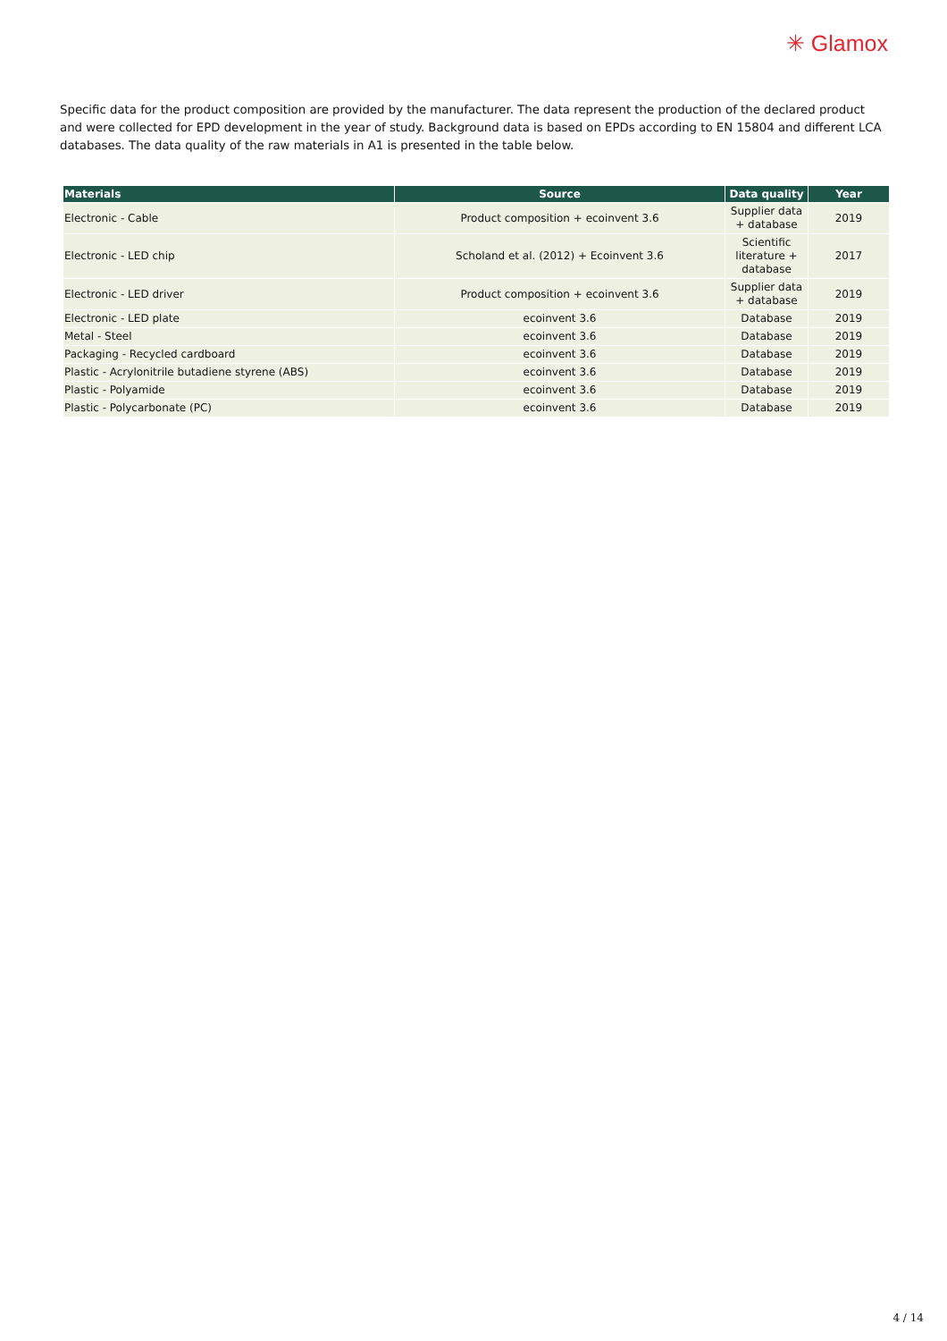✳ Glamox
Specific data for the product composition are provided by the manufacturer. The data represent the production of the declared product and were collected for EPD development in the year of study. Background data is based on EPDs according to EN 15804 and different LCA databases. The data quality of the raw materials in A1 is presented in the table below.
| Materials | Source | Data quality | Year |
| --- | --- | --- | --- |
| Electronic - Cable | Product composition + ecoinvent 3.6 | Supplier data + database | 2019 |
| Electronic - LED chip | Scholand et al. (2012) + Ecoinvent 3.6 | Scientific literature + database | 2017 |
| Electronic - LED driver | Product composition + ecoinvent 3.6 | Supplier data + database | 2019 |
| Electronic - LED plate | ecoinvent 3.6 | Database | 2019 |
| Metal - Steel | ecoinvent 3.6 | Database | 2019 |
| Packaging - Recycled cardboard | ecoinvent 3.6 | Database | 2019 |
| Plastic - Acrylonitrile butadiene styrene (ABS) | ecoinvent 3.6 | Database | 2019 |
| Plastic - Polyamide | ecoinvent 3.6 | Database | 2019 |
| Plastic - Polycarbonate (PC) | ecoinvent 3.6 | Database | 2019 |
4 / 14